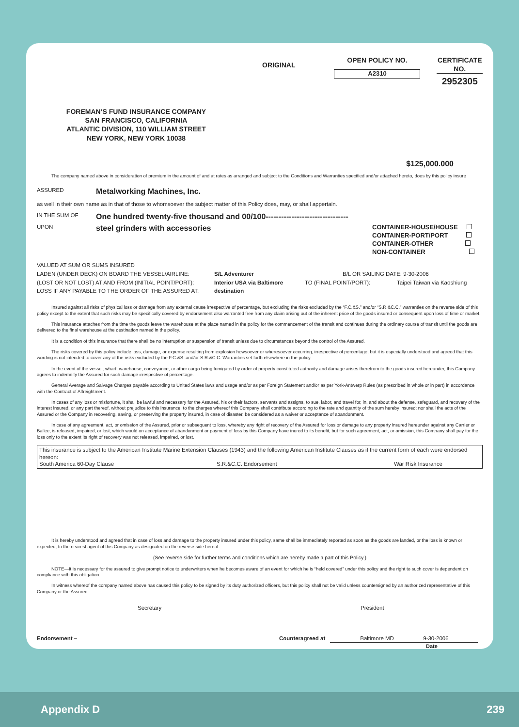ORIGINAL
OPEN POLICY NO.
A2310
CERTIFICATE NO.
2952305
FOREMAN’S FUND INSURANCE COMPANY
SAN FRANCISCO, CALIFORNIA
ATLANTIC DIVISION, 110 WILLIAM STREET
NEW YORK, NEW YORK 10038
$125,000.000
The company named above in consideration of premium in the amount of and at rates as arranged and subject to the Conditions and Warranties specified and/or attached hereto, does by this policy insure
ASSURED
Metalworking Machines, Inc.
as well in their own name as in that of those to whomsoever the subject matter of this Policy does, may, or shall appertain.
IN THE SUM OF
One hundred twenty-five thousand and 00/100--------------------------------
UPON
steel grinders with accessories
CONTAINER-HOUSE/HOUSE
CONTAINER-PORT/PORT
CONTAINER-OTHER
NON-CONTAINER
VALUED AT SUM OR SUMS INSURED
LADEN (UNDER DECK) ON BOARD THE VESSEL/AIRLINE: S/L Adventurer B/L OR SAILING DATE: 9-30-2006
(LOST OR NOT LOST) AT AND FROM (INITIAL POINT/PORT): Interior USA via Baltimore TO (FINAL POINT/PORT): Taipei Taiwan via Kaoshiung
LOSS IF ANY PAYABLE TO THE ORDER OF THE ASSURED AT: destination
Insured against all risks of physical loss or damage from any external cause irrespective of percentage, but excluding the risks excluded by the “F.C.&S.” and/or “S.R.&C.C.” warranties on the reverse side of this policy except to the extent that such risks may be specifically covered by endorsement also warranted free from any claim arising out of the inherent price of the goods insured or consequent upon loss of time or market.
This insurance attaches from the time the goods leave the warehouse at the place named in the policy for the commencement of the transit and continues during the ordinary course of transit until the goods are delivered to the final warehouse at the destination named in the policy.
It is a condition of this insurance that there shall be no interruption or suspension of transit unless due to circumstances beyond the control of the Assured.
The risks covered by this policy include loss, damage, or expense resulting from explosion howsoever or wheresoever occurring, irrespective of percentage, but it is especially understood and agreed that this wording is not intended to cover any of the risks excluded by the F.C.&S. and/or S.R.&C.C. Warranties set forth elsewhere in the policy.
In the event of the vessel, wharf, warehouse, conveyance, or other cargo being fumigated by order of property constituted authority and damage arises therefrom to the goods insured hereunder, this Company agrees to indemnify the Assured for such damage irrespective of percentage.
General Average and Salvage Charges payable according to United States laws and usage and/or as per Foreign Statement and/or as per York-Antwerp Rules (as prescribed in whole or in part) in accordance with the Contract of Affreightment.
In cases of any loss or misfortune, it shall be lawful and necessary for the Assured, his or their factors, servants and assigns, to sue, labor, and travel for, in, and about the defense, safeguard, and recovery of the interest insured, or any part thereof, without prejudice to this insurance; to the charges whereof this Company shall contribute according to the rate and quantity of the sum hereby insured; nor shall the acts of the Assured or the Company in recovering, saving, or preserving the property insured, in case of disaster, be considered as a waiver or acceptance of abandonment.
In case of any agreement, act, or omission of the Assured, prior or subsequent to loss, whereby any right of recovery of the Assured for loss or damage to any property insured hereunder against any Carrier or Bailee, is released, impaired, or lost, which would on acceptance of abandonment or payment of loss by this Company have inured to its benefit, but for such agreement, act, or omission, this Company shall pay for the loss only to the extent its right of recovery was not released, impaired, or lost.
This insurance is subject to the American Institute Marine Extension Clauses (1943) and the following American Institute Clauses as if the current form of each were endorsed hereon:
South America 60-Day Clause S.R.&C.C. Endorsement War Risk Insurance
It is hereby understood and agreed that in case of loss and damage to the property insured under this policy, same shall be immediately reported as soon as the goods are landed, or the loss is known or expected, to the nearest agent of this Company as designated on the reverse side hereof.
(See reverse side for further terms and conditions which are hereby made a part of this Policy.)
NOTE—It is necessary for the assured to give prompt notice to underwriters when he becomes aware of an event for which he is “held covered” under this policy and the right to such cover is dependent on compliance with this obligation.
In witness whereof the company named above has caused this policy to be signed by its duty authorized officers, but this policy shall not be valid unless countersigned by an authorized representative of this Company or the Assured.
Secretary President
Endorsement – Counteragreed at Baltimore MD 9-30-2006
Date
Appendix D 239